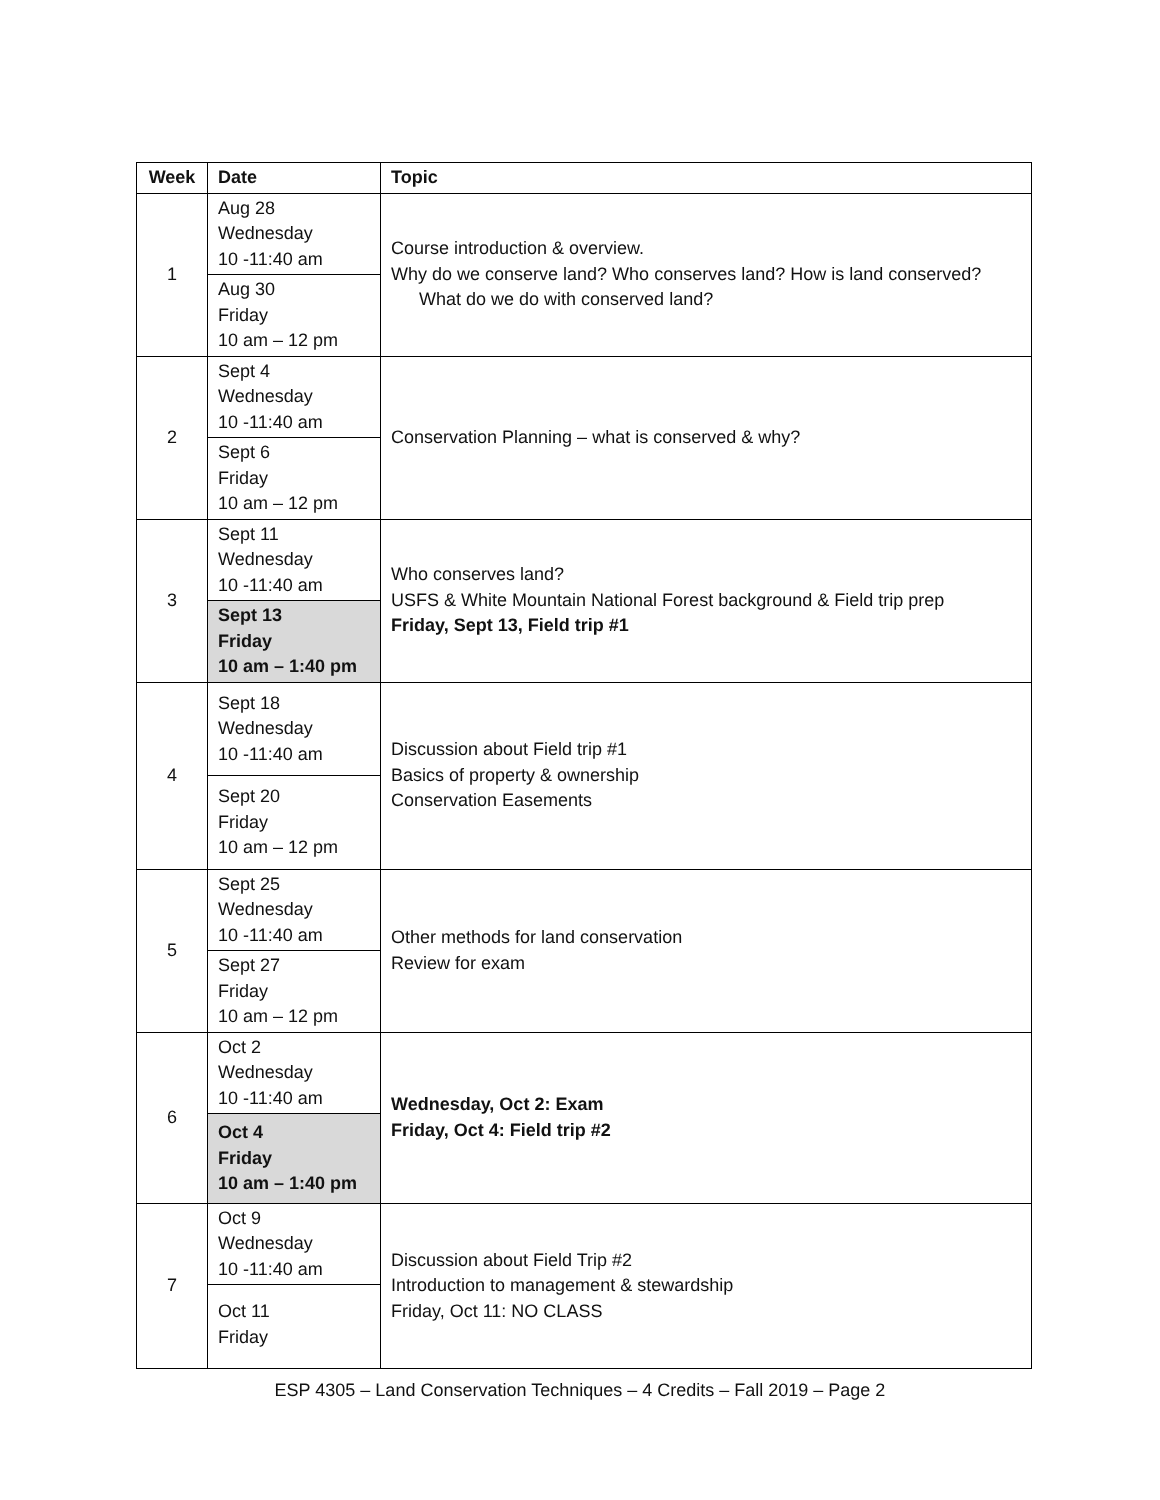| Week | Date | Topic |
| --- | --- | --- |
| 1 | Aug 28 Wednesday 10 -11:40 am | Course introduction & overview. Why do we conserve land? Who conserves land? How is land conserved? What do we do with conserved land? |
| | Aug 30 Friday 10 am – 12 pm | |
| 2 | Sept 4 Wednesday 10 -11:40 am | Conservation Planning – what is conserved & why? |
| | Sept 6 Friday 10 am – 12 pm | |
| 3 | Sept 11 Wednesday 10 -11:40 am | Who conserves land? USFS & White Mountain National Forest background & Field trip prep Friday, Sept 13, Field trip #1 |
| | Sept 13 Friday 10 am – 1:40 pm | |
| 4 | Sept 18 Wednesday 10 -11:40 am | Discussion about Field trip #1 Basics of property & ownership Conservation Easements |
| | Sept 20 Friday 10 am – 12 pm | |
| 5 | Sept 25 Wednesday 10 -11:40 am | Other methods for land conservation Review for exam |
| | Sept 27 Friday 10 am – 12 pm | |
| 6 | Oct 2 Wednesday 10 -11:40 am | Wednesday, Oct 2: Exam Friday, Oct 4: Field trip #2 |
| | Oct 4 Friday 10 am – 1:40 pm | |
| 7 | Oct 9 Wednesday 10 -11:40 am | Discussion about Field Trip #2 Introduction to management & stewardship Friday, Oct 11: NO CLASS |
| | Oct 11 Friday | |
ESP 4305 – Land Conservation Techniques – 4 Credits – Fall 2019 – Page 2